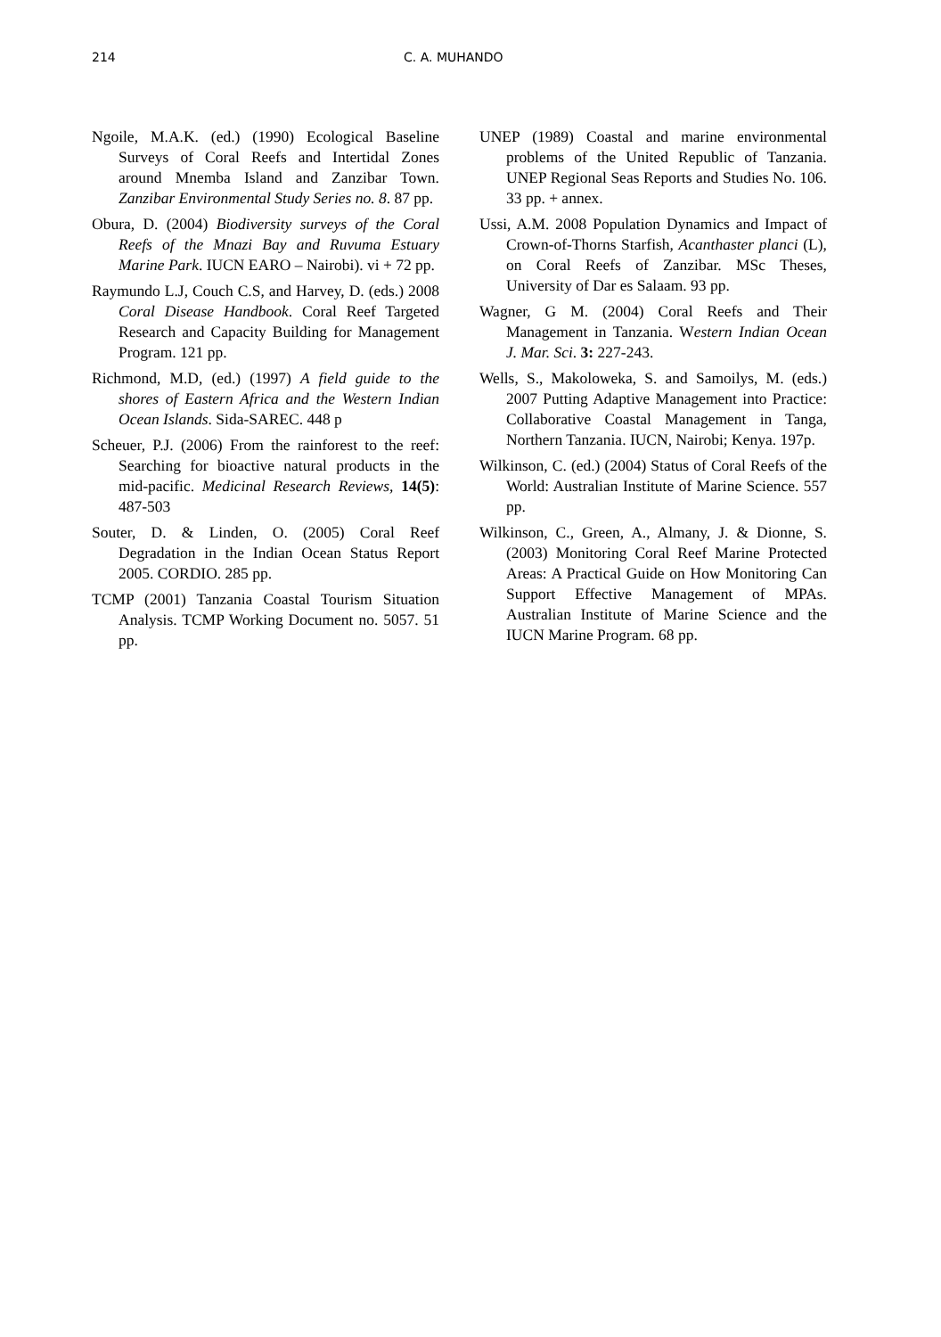214 C. A. MUHANDO
Ngoile, M.A.K. (ed.) (1990) Ecological Baseline Surveys of Coral Reefs and Intertidal Zones around Mnemba Island and Zanzibar Town. Zanzibar Environmental Study Series no. 8. 87 pp.
Obura, D. (2004) Biodiversity surveys of the Coral Reefs of the Mnazi Bay and Ruvuma Estuary Marine Park. IUCN EARO – Nairobi). vi + 72 pp.
Raymundo L.J, Couch C.S, and Harvey, D. (eds.) 2008 Coral Disease Handbook. Coral Reef Targeted Research and Capacity Building for Management Program. 121 pp.
Richmond, M.D, (ed.) (1997) A field guide to the shores of Eastern Africa and the Western Indian Ocean Islands. Sida-SAREC. 448 p
Scheuer, P.J. (2006) From the rainforest to the reef: Searching for bioactive natural products in the mid-pacific. Medicinal Research Reviews, 14(5): 487-503
Souter, D. & Linden, O. (2005) Coral Reef Degradation in the Indian Ocean Status Report 2005. CORDIO. 285 pp.
TCMP (2001) Tanzania Coastal Tourism Situation Analysis. TCMP Working Document no. 5057. 51 pp.
UNEP (1989) Coastal and marine environmental problems of the United Republic of Tanzania. UNEP Regional Seas Reports and Studies No. 106. 33 pp. + annex.
Ussi, A.M. 2008 Population Dynamics and Impact of Crown-of-Thorns Starfish, Acanthaster planci (L), on Coral Reefs of Zanzibar. MSc Theses, University of Dar es Salaam. 93 pp.
Wagner, G M. (2004) Coral Reefs and Their Management in Tanzania. Western Indian Ocean J. Mar. Sci. 3: 227-243.
Wells, S., Makoloweka, S. and Samoilys, M. (eds.) 2007 Putting Adaptive Management into Practice: Collaborative Coastal Management in Tanga, Northern Tanzania. IUCN, Nairobi; Kenya. 197p.
Wilkinson, C. (ed.) (2004) Status of Coral Reefs of the World: Australian Institute of Marine Science. 557 pp.
Wilkinson, C., Green, A., Almany, J. & Dionne, S. (2003) Monitoring Coral Reef Marine Protected Areas: A Practical Guide on How Monitoring Can Support Effective Management of MPAs. Australian Institute of Marine Science and the IUCN Marine Program. 68 pp.